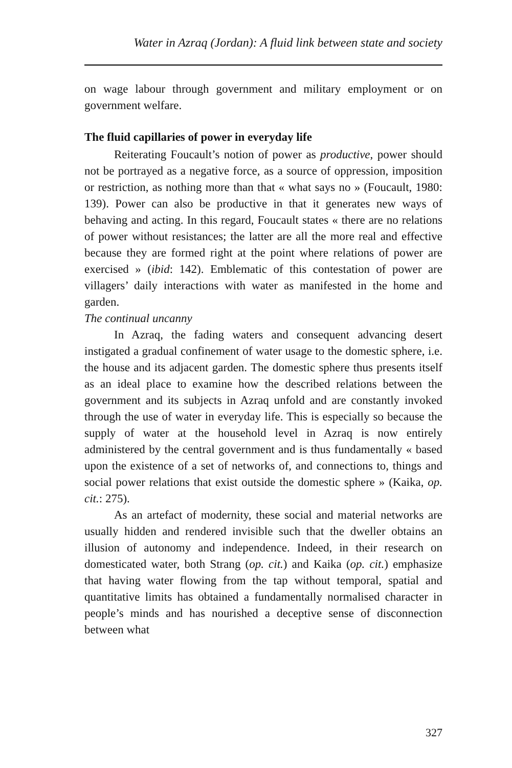Water in Azraq (Jordan): A fluid link between state and society
on wage labour through government and military employment or on government welfare.
The fluid capillaries of power in everyday life
Reiterating Foucault’s notion of power as productive, power should not be portrayed as a negative force, as a source of oppression, imposition or restriction, as nothing more than that « what says no » (Foucault, 1980: 139). Power can also be productive in that it generates new ways of behaving and acting. In this regard, Foucault states « there are no relations of power without resistances; the latter are all the more real and effective because they are formed right at the point where relations of power are exercised » (ibid: 142). Emblematic of this contestation of power are villagers’ daily interactions with water as manifested in the home and garden.
The continual uncanny
In Azraq, the fading waters and consequent advancing desert instigated a gradual confinement of water usage to the domestic sphere, i.e. the house and its adjacent garden. The domestic sphere thus presents itself as an ideal place to examine how the described relations between the government and its subjects in Azraq unfold and are constantly invoked through the use of water in everyday life. This is especially so because the supply of water at the household level in Azraq is now entirely administered by the central government and is thus fundamentally « based upon the existence of a set of networks of, and connections to, things and social power relations that exist outside the domestic sphere » (Kaika, op. cit.: 275).
As an artefact of modernity, these social and material networks are usually hidden and rendered invisible such that the dweller obtains an illusion of autonomy and independence. Indeed, in their research on domesticated water, both Strang (op. cit.) and Kaika (op. cit.) emphasize that having water flowing from the tap without temporal, spatial and quantitative limits has obtained a fundamentally normalised character in people’s minds and has nourished a deceptive sense of disconnection between what
327